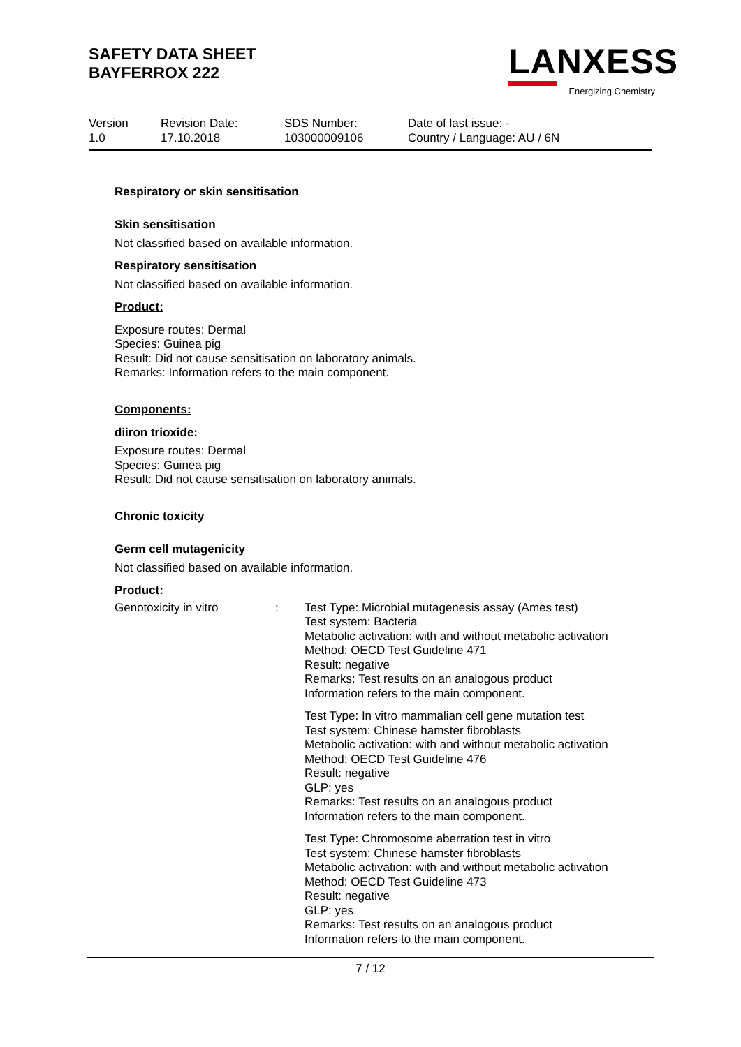SAFETY DATA SHEET
BAYFERROX 222
LANXESS
Energizing Chemistry
Version
1.0
Revision Date:
17.10.2018
SDS Number:
103000009106
Date of last issue: -
Country / Language: AU / 6N
Respiratory or skin sensitisation
Skin sensitisation
Not classified based on available information.
Respiratory sensitisation
Not classified based on available information.
Product:
Exposure routes: Dermal
Species: Guinea pig
Result: Did not cause sensitisation on laboratory animals.
Remarks: Information refers to the main component.
Components:
diiron trioxide:
Exposure routes: Dermal
Species: Guinea pig
Result: Did not cause sensitisation on laboratory animals.
Chronic toxicity
Germ cell mutagenicity
Not classified based on available information.
Product:
| Genotoxicity in vitro | : | Test Type: Microbial mutagenesis assay (Ames test) Test system: Bacteria Metabolic activation: with and without metabolic activation Method: OECD Test Guideline 471 Result: negative Remarks: Test results on an analogous product Information refers to the main component. Test Type: In vitro mammalian cell gene mutation test Test system: Chinese hamster fibroblasts Metabolic activation: with and without metabolic activation Method: OECD Test Guideline 476 Result: negative GLP: yes Remarks: Test results on an analogous product Information refers to the main component. Test Type: Chromosome aberration test in vitro Test system: Chinese hamster fibroblasts Metabolic activation: with and without metabolic activation Method: OECD Test Guideline 473 Result: negative GLP: yes Remarks: Test results on an analogous product Information refers to the main component. |
7 / 12